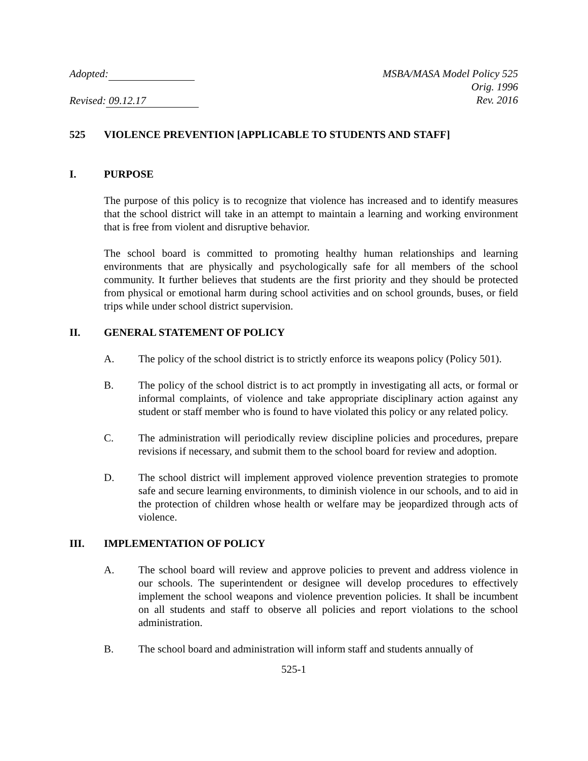Adopted:
Revised: 09.12.17
MSBA/MASA Model Policy 525
Orig. 1996
Rev. 2016
525 VIOLENCE PREVENTION [APPLICABLE TO STUDENTS AND STAFF]
I. PURPOSE
The purpose of this policy is to recognize that violence has increased and to identify measures that the school district will take in an attempt to maintain a learning and working environment that is free from violent and disruptive behavior.
The school board is committed to promoting healthy human relationships and learning environments that are physically and psychologically safe for all members of the school community. It further believes that students are the first priority and they should be protected from physical or emotional harm during school activities and on school grounds, buses, or field trips while under school district supervision.
II. GENERAL STATEMENT OF POLICY
A. The policy of the school district is to strictly enforce its weapons policy (Policy 501).
B. The policy of the school district is to act promptly in investigating all acts, or formal or informal complaints, of violence and take appropriate disciplinary action against any student or staff member who is found to have violated this policy or any related policy.
C. The administration will periodically review discipline policies and procedures, prepare revisions if necessary, and submit them to the school board for review and adoption.
D. The school district will implement approved violence prevention strategies to promote safe and secure learning environments, to diminish violence in our schools, and to aid in the protection of children whose health or welfare may be jeopardized through acts of violence.
III. IMPLEMENTATION OF POLICY
A. The school board will review and approve policies to prevent and address violence in our schools. The superintendent or designee will develop procedures to effectively implement the school weapons and violence prevention policies. It shall be incumbent on all students and staff to observe all policies and report violations to the school administration.
B. The school board and administration will inform staff and students annually of
525-1